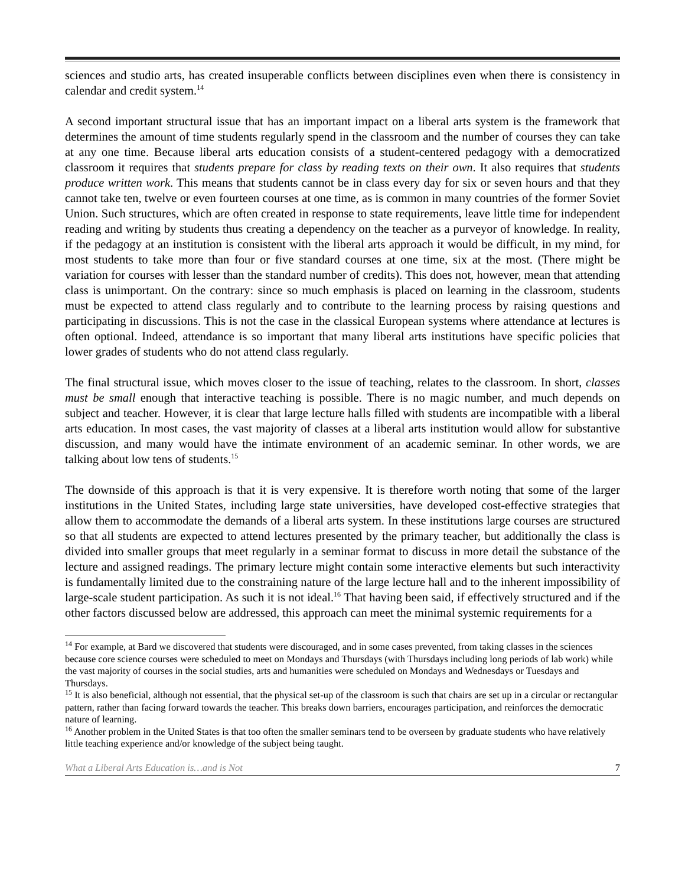sciences and studio arts, has created insuperable conflicts between disciplines even when there is consistency in calendar and credit system.<sup>14</sup>
A second important structural issue that has an important impact on a liberal arts system is the framework that determines the amount of time students regularly spend in the classroom and the number of courses they can take at any one time. Because liberal arts education consists of a student-centered pedagogy with a democratized classroom it requires that students prepare for class by reading texts on their own. It also requires that students produce written work. This means that students cannot be in class every day for six or seven hours and that they cannot take ten, twelve or even fourteen courses at one time, as is common in many countries of the former Soviet Union. Such structures, which are often created in response to state requirements, leave little time for independent reading and writing by students thus creating a dependency on the teacher as a purveyor of knowledge. In reality, if the pedagogy at an institution is consistent with the liberal arts approach it would be difficult, in my mind, for most students to take more than four or five standard courses at one time, six at the most. (There might be variation for courses with lesser than the standard number of credits). This does not, however, mean that attending class is unimportant. On the contrary: since so much emphasis is placed on learning in the classroom, students must be expected to attend class regularly and to contribute to the learning process by raising questions and participating in discussions. This is not the case in the classical European systems where attendance at lectures is often optional. Indeed, attendance is so important that many liberal arts institutions have specific policies that lower grades of students who do not attend class regularly.
The final structural issue, which moves closer to the issue of teaching, relates to the classroom. In short, classes must be small enough that interactive teaching is possible. There is no magic number, and much depends on subject and teacher. However, it is clear that large lecture halls filled with students are incompatible with a liberal arts education. In most cases, the vast majority of classes at a liberal arts institution would allow for substantive discussion, and many would have the intimate environment of an academic seminar. In other words, we are talking about low tens of students.<sup>15</sup>
The downside of this approach is that it is very expensive. It is therefore worth noting that some of the larger institutions in the United States, including large state universities, have developed cost-effective strategies that allow them to accommodate the demands of a liberal arts system. In these institutions large courses are structured so that all students are expected to attend lectures presented by the primary teacher, but additionally the class is divided into smaller groups that meet regularly in a seminar format to discuss in more detail the substance of the lecture and assigned readings. The primary lecture might contain some interactive elements but such interactivity is fundamentally limited due to the constraining nature of the large lecture hall and to the inherent impossibility of large-scale student participation. As such it is not ideal.<sup>16</sup> That having been said, if effectively structured and if the other factors discussed below are addressed, this approach can meet the minimal systemic requirements for a
<sup>14</sup> For example, at Bard we discovered that students were discouraged, and in some cases prevented, from taking classes in the sciences because core science courses were scheduled to meet on Mondays and Thursdays (with Thursdays including long periods of lab work) while the vast majority of courses in the social studies, arts and humanities were scheduled on Mondays and Wednesdays or Tuesdays and Thursdays.
<sup>15</sup> It is also beneficial, although not essential, that the physical set-up of the classroom is such that chairs are set up in a circular or rectangular pattern, rather than facing forward towards the teacher. This breaks down barriers, encourages participation, and reinforces the democratic nature of learning.
<sup>16</sup> Another problem in the United States is that too often the smaller seminars tend to be overseen by graduate students who have relatively little teaching experience and/or knowledge of the subject being taught.
What a Liberal Arts Education is…and is Not 7